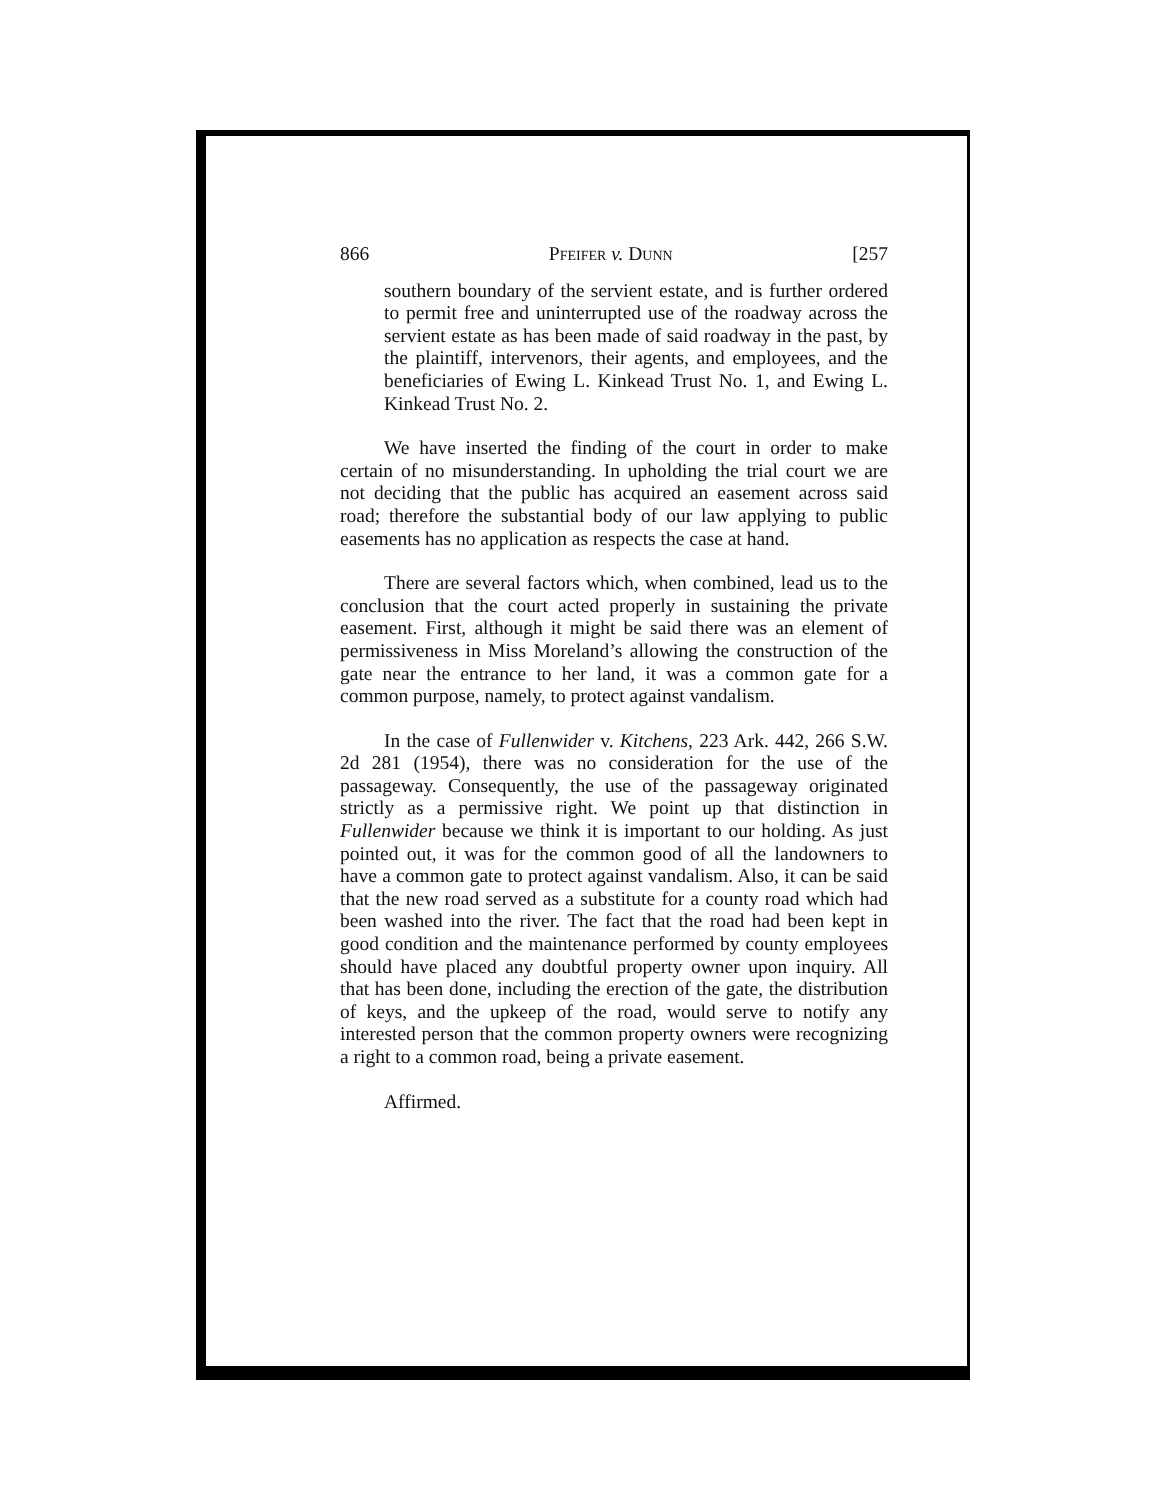866 PFEIFER v. DUNN [257
southern boundary of the servient estate, and is further ordered to permit free and uninterrupted use of the roadway across the servient estate as has been made of said roadway in the past, by the plaintiff, intervenors, their agents, and employees, and the beneficiaries of Ewing L. Kinkead Trust No. 1, and Ewing L. Kinkead Trust No. 2.
We have inserted the finding of the court in order to make certain of no misunderstanding. In upholding the trial court we are not deciding that the public has acquired an easement across said road; therefore the substantial body of our law applying to public easements has no application as respects the case at hand.
There are several factors which, when combined, lead us to the conclusion that the court acted properly in sustaining the private easement. First, although it might be said there was an element of permissiveness in Miss Moreland’s allowing the construction of the gate near the entrance to her land, it was a common gate for a common purpose, namely, to protect against vandalism.
In the case of Fullenwider v. Kitchens, 223 Ark. 442, 266 S.W. 2d 281 (1954), there was no consideration for the use of the passageway. Consequently, the use of the passageway originated strictly as a permissive right. We point up that distinction in Fullenwider because we think it is important to our holding. As just pointed out, it was for the common good of all the landowners to have a common gate to protect against vandalism. Also, it can be said that the new road served as a substitute for a county road which had been washed into the river. The fact that the road had been kept in good condition and the maintenance performed by county employees should have placed any doubtful property owner upon inquiry. All that has been done, including the erection of the gate, the distribution of keys, and the upkeep of the road, would serve to notify any interested person that the common property owners were recognizing a right to a common road, being a private easement.
Affirmed.